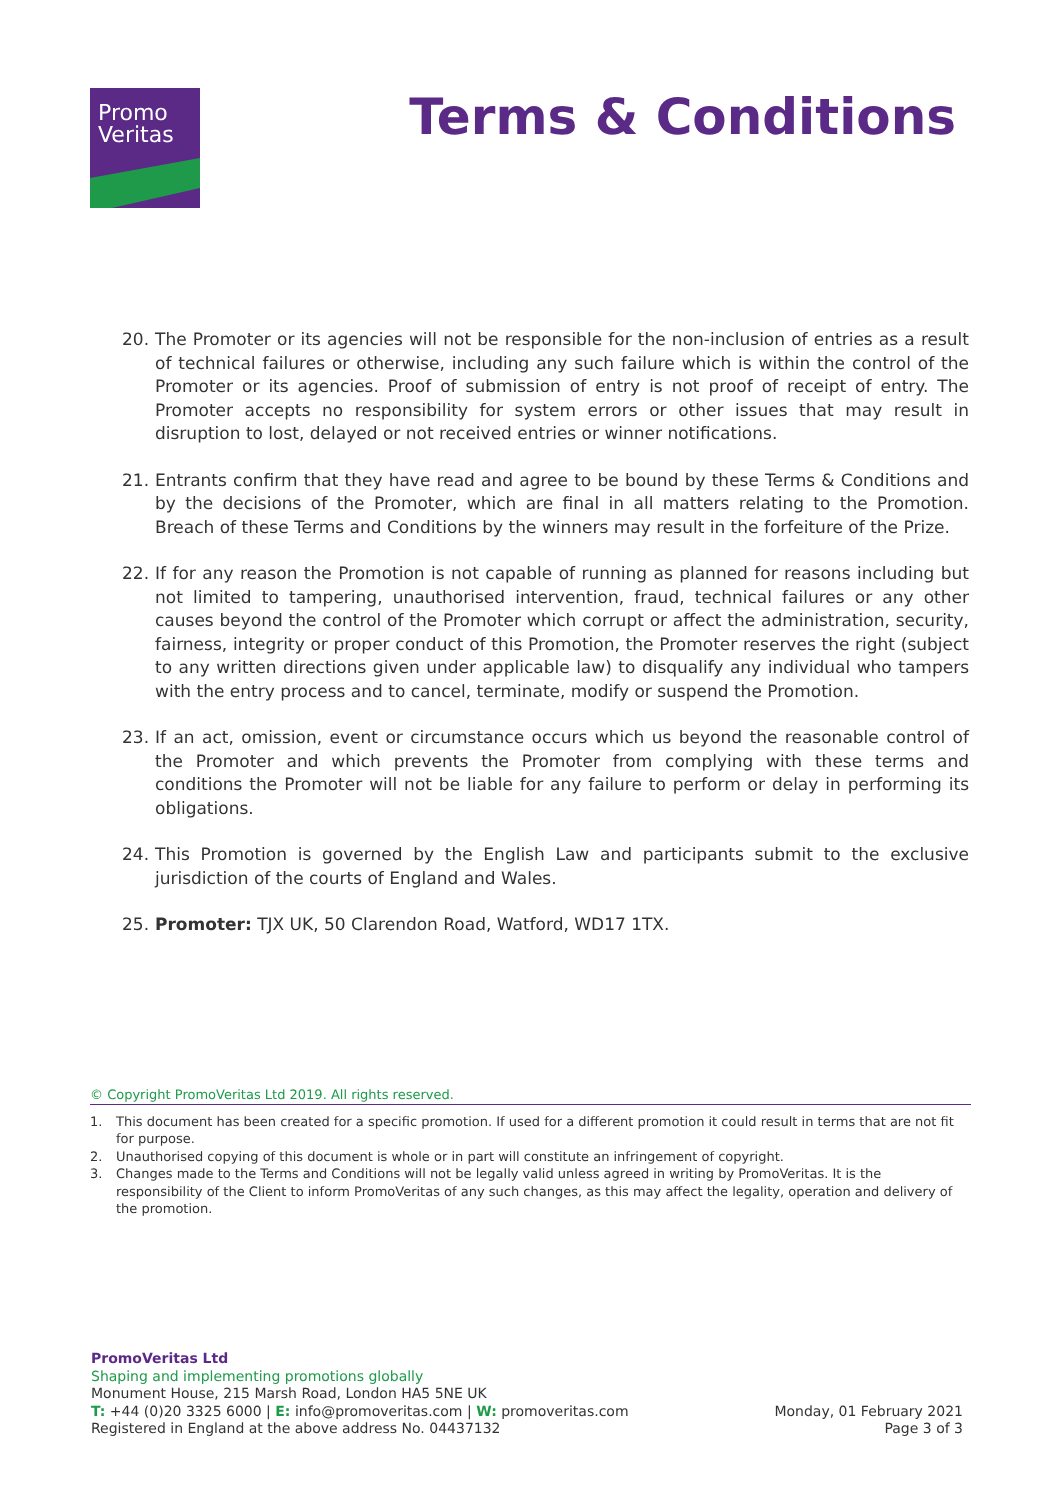Promo
Veritas
Terms & Conditions
20. The Promoter or its agencies will not be responsible for the non-inclusion of entries as a result of technical failures or otherwise, including any such failure which is within the control of the Promoter or its agencies. Proof of submission of entry is not proof of receipt of entry. The Promoter accepts no responsibility for system errors or other issues that may result in disruption to lost, delayed or not received entries or winner notifications.
21. Entrants confirm that they have read and agree to be bound by these Terms & Conditions and by the decisions of the Promoter, which are final in all matters relating to the Promotion. Breach of these Terms and Conditions by the winners may result in the forfeiture of the Prize.
22. If for any reason the Promotion is not capable of running as planned for reasons including but not limited to tampering, unauthorised intervention, fraud, technical failures or any other causes beyond the control of the Promoter which corrupt or affect the administration, security, fairness, integrity or proper conduct of this Promotion, the Promoter reserves the right (subject to any written directions given under applicable law) to disqualify any individual who tampers with the entry process and to cancel, terminate, modify or suspend the Promotion.
23. If an act, omission, event or circumstance occurs which us beyond the reasonable control of the Promoter and which prevents the Promoter from complying with these terms and conditions the Promoter will not be liable for any failure to perform or delay in performing its obligations.
24. This Promotion is governed by the English Law and participants submit to the exclusive jurisdiction of the courts of England and Wales.
25. Promoter: TJX UK, 50 Clarendon Road, Watford, WD17 1TX.
© Copyright PromoVeritas Ltd 2019. All rights reserved.
1. This document has been created for a specific promotion. If used for a different promotion it could result in terms that are not fit for purpose.
2. Unauthorised copying of this document is whole or in part will constitute an infringement of copyright.
3. Changes made to the Terms and Conditions will not be legally valid unless agreed in writing by PromoVeritas. It is the responsibility of the Client to inform PromoVeritas of any such changes, as this may affect the legality, operation and delivery of the promotion.
PromoVeritas Ltd
Shaping and implementing promotions globally
Monument House, 215 Marsh Road, London HA5 5NE UK
T: +44 (0)20 3325 6000 | E: info@promoveritas.com | W: promoveritas.com
Registered in England at the above address No. 04437132
Monday, 01 February 2021
Page 3 of 3